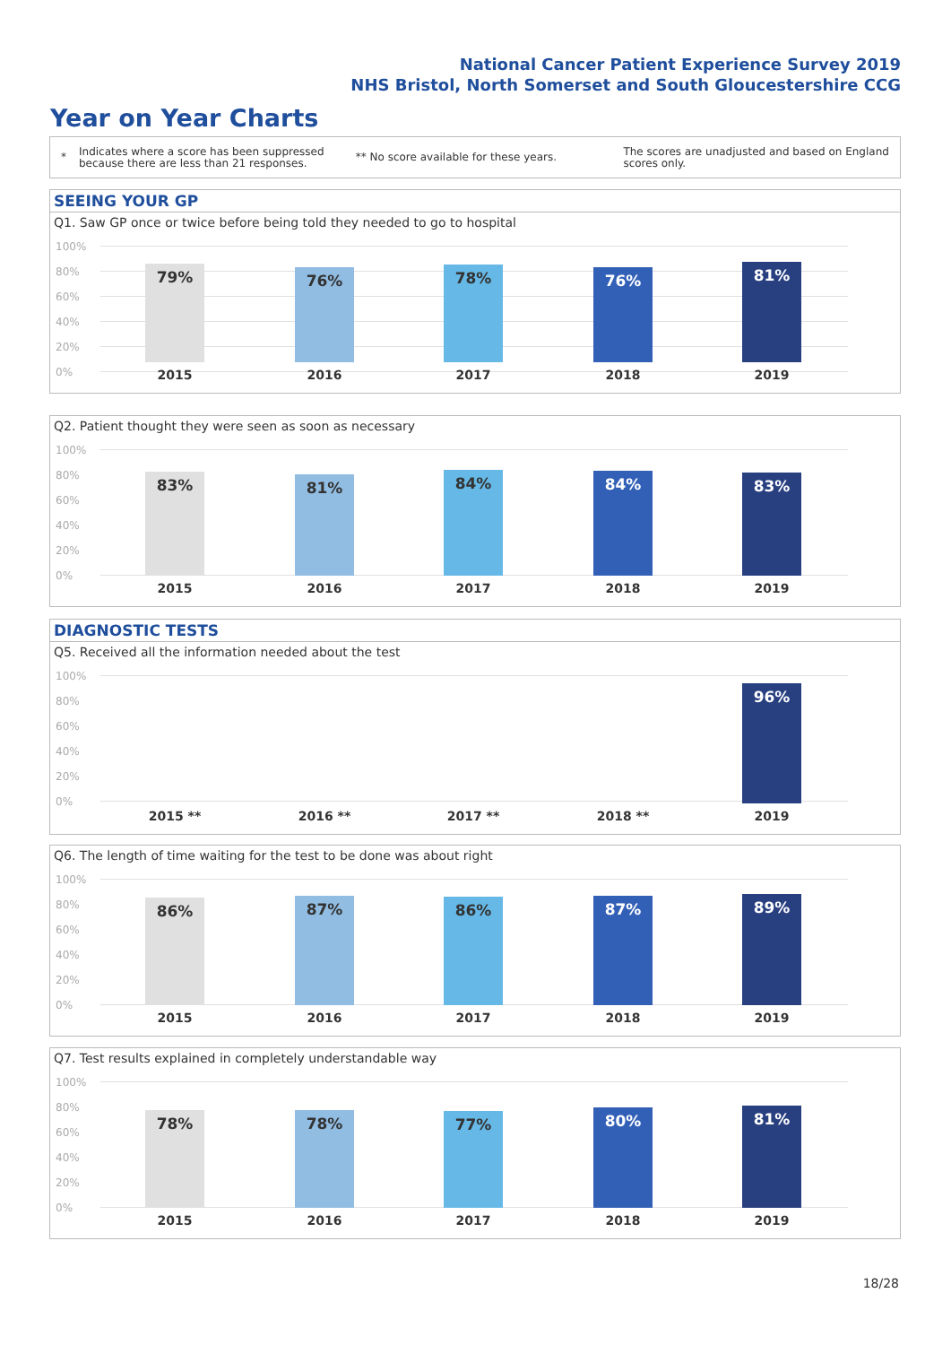National Cancer Patient Experience Survey 2019
NHS Bristol, North Somerset and South Gloucestershire CCG
Year on Year Charts
*
Indicates where a score has been suppressed because there are less than 21 responses.
** No score available for these years.
The scores are unadjusted and based on England scores only.
SEEING YOUR GP
Q1. Saw GP once or twice before being told they needed to go to hospital
100%
80%
60%
40%
20%
0%
79% 76% 78% 76% 81%
2015 2016 2017 2018 2019
Q2. Patient thought they were seen as soon as necessary
100%
80%
60%
40%
20%
0%
83% 81% 84% 84% 83%
2015 2016 2017 2018 2019
DIAGNOSTIC TESTS
Q5. Received all the information needed about the test
100%
80%
60%
40%
20%
0% 96%
2015 ** 2016 ** 2017 ** 2018 ** 2019
Q6. The length of time waiting for the test to be done was about right
100%
80%
60%
40%
20%
0%
86% 87% 86% 87% 89%
2015 2016 2017 2018 2019
Q7. Test results explained in completely understandable way
100%
80%
60%
40%
20%
0%
78% 78% 77% 80% 81%
2015 2016 2017 2018 2019
18/28